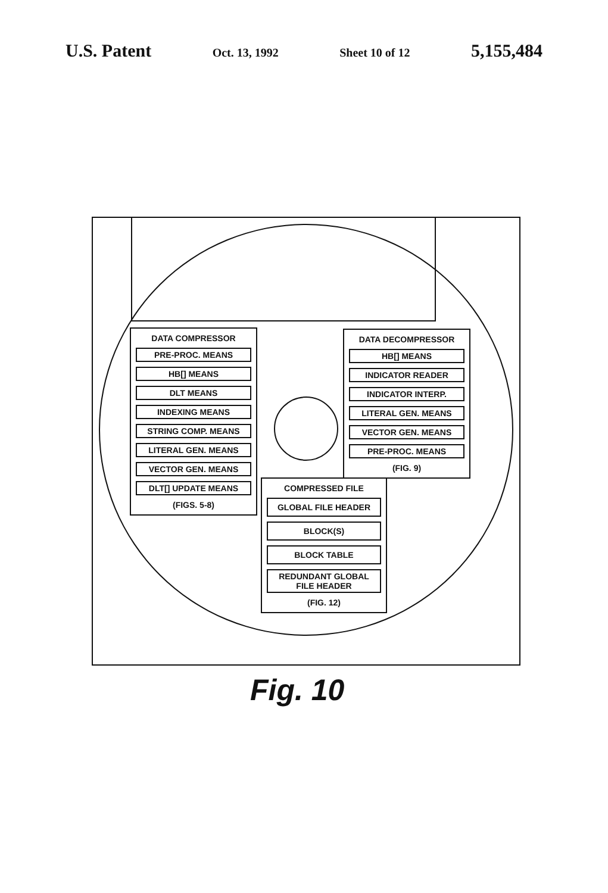U.S. Patent Oct. 13, 1992 Sheet 10 of 12 5,155,484
DATA COMPRESSOR
PRE-PROC. MEANS
HB[] MEANS
DLT MEANS
INDEXING MEANS
STRING COMP. MEANS
LITERAL GEN. MEANS
VECTOR GEN. MEANS
DLT[] UPDATE MEANS
(FIGS. 5-8)
DATA DECOMPRESSOR
HB[] MEANS
INDICATOR READER
INDICATOR INTERP.
LITERAL GEN. MEANS
VECTOR GEN. MEANS
PRE-PROC. MEANS
(FIG. 9)
COMPRESSED FILE
GLOBAL FILE HEADER
BLOCK(S)
BLOCK TABLE
REDUNDANT GLOBAL
FILE HEADER
(FIG. 12)
Fig. 10